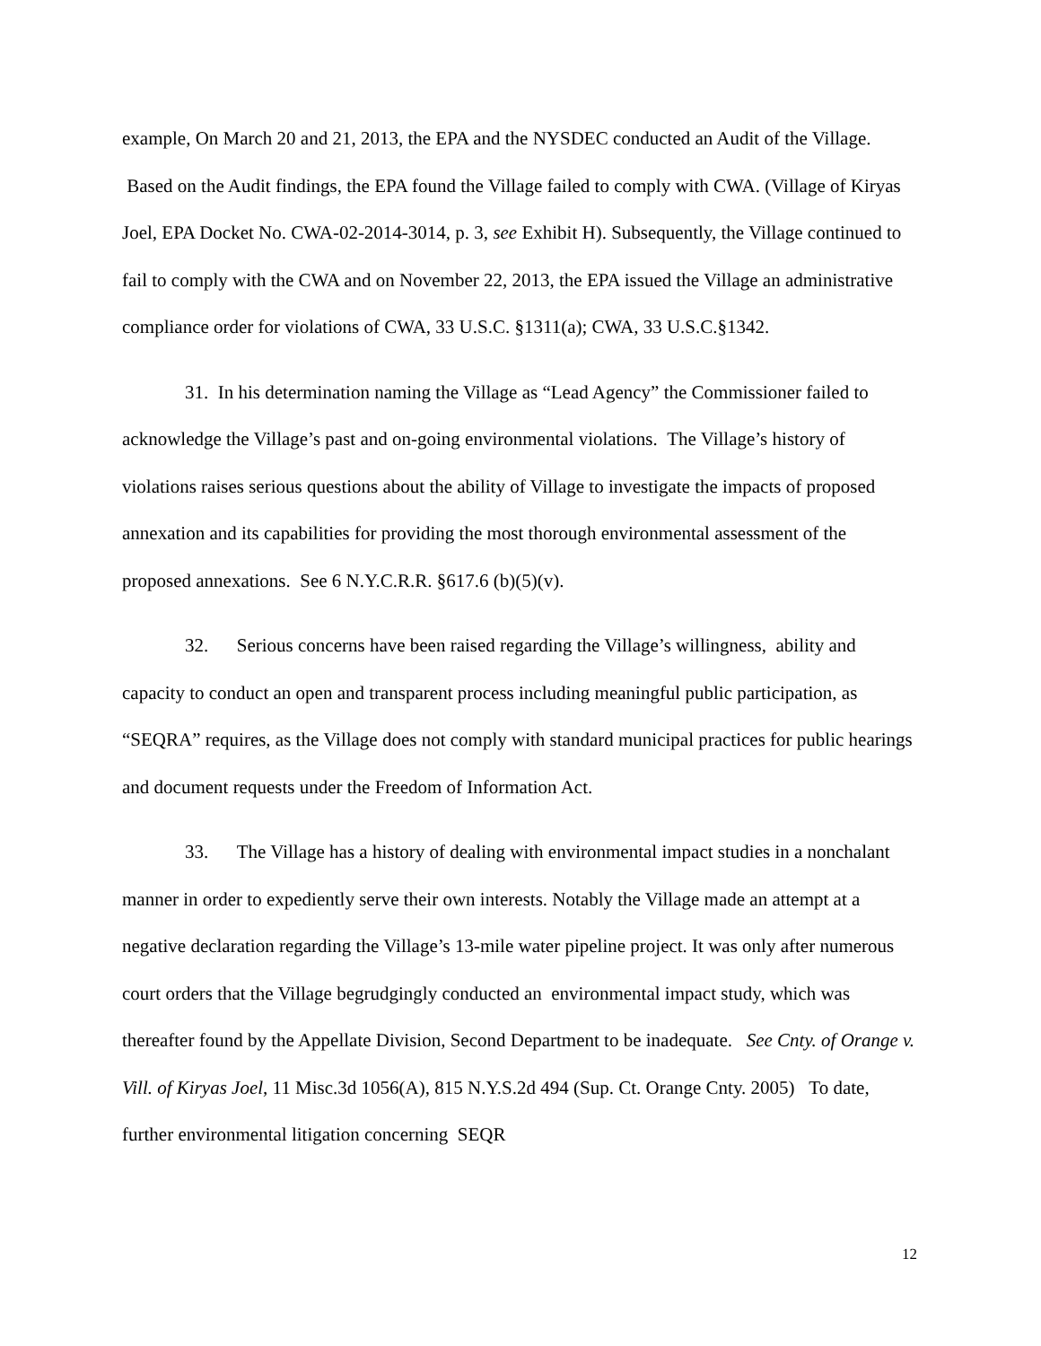example, On March 20 and 21, 2013, the EPA and the NYSDEC conducted an Audit of the Village. Based on the Audit findings, the EPA found the Village failed to comply with CWA. (Village of Kiryas Joel, EPA Docket No. CWA-02-2014-3014, p. 3, see Exhibit H). Subsequently, the Village continued to fail to comply with the CWA and on November 22, 2013, the EPA issued the Village an administrative compliance order for violations of CWA, 33 U.S.C. §1311(a); CWA, 33 U.S.C.§1342.
31. In his determination naming the Village as “Lead Agency” the Commissioner failed to acknowledge the Village’s past and on-going environmental violations. The Village’s history of violations raises serious questions about the ability of Village to investigate the impacts of proposed annexation and its capabilities for providing the most thorough environmental assessment of the proposed annexations. See 6 N.Y.C.R.R. §617.6 (b)(5)(v).
32. Serious concerns have been raised regarding the Village’s willingness, ability and capacity to conduct an open and transparent process including meaningful public participation, as “SEQRA” requires, as the Village does not comply with standard municipal practices for public hearings and document requests under the Freedom of Information Act.
33. The Village has a history of dealing with environmental impact studies in a nonchalant manner in order to expediently serve their own interests. Notably the Village made an attempt at a negative declaration regarding the Village’s 13-mile water pipeline project. It was only after numerous court orders that the Village begrudgingly conducted an environmental impact study, which was thereafter found by the Appellate Division, Second Department to be inadequate. See Cnty. of Orange v. Vill. of Kiryas Joel, 11 Misc.3d 1056(A), 815 N.Y.S.2d 494 (Sup. Ct. Orange Cnty. 2005) To date, further environmental litigation concerning SEQR
12